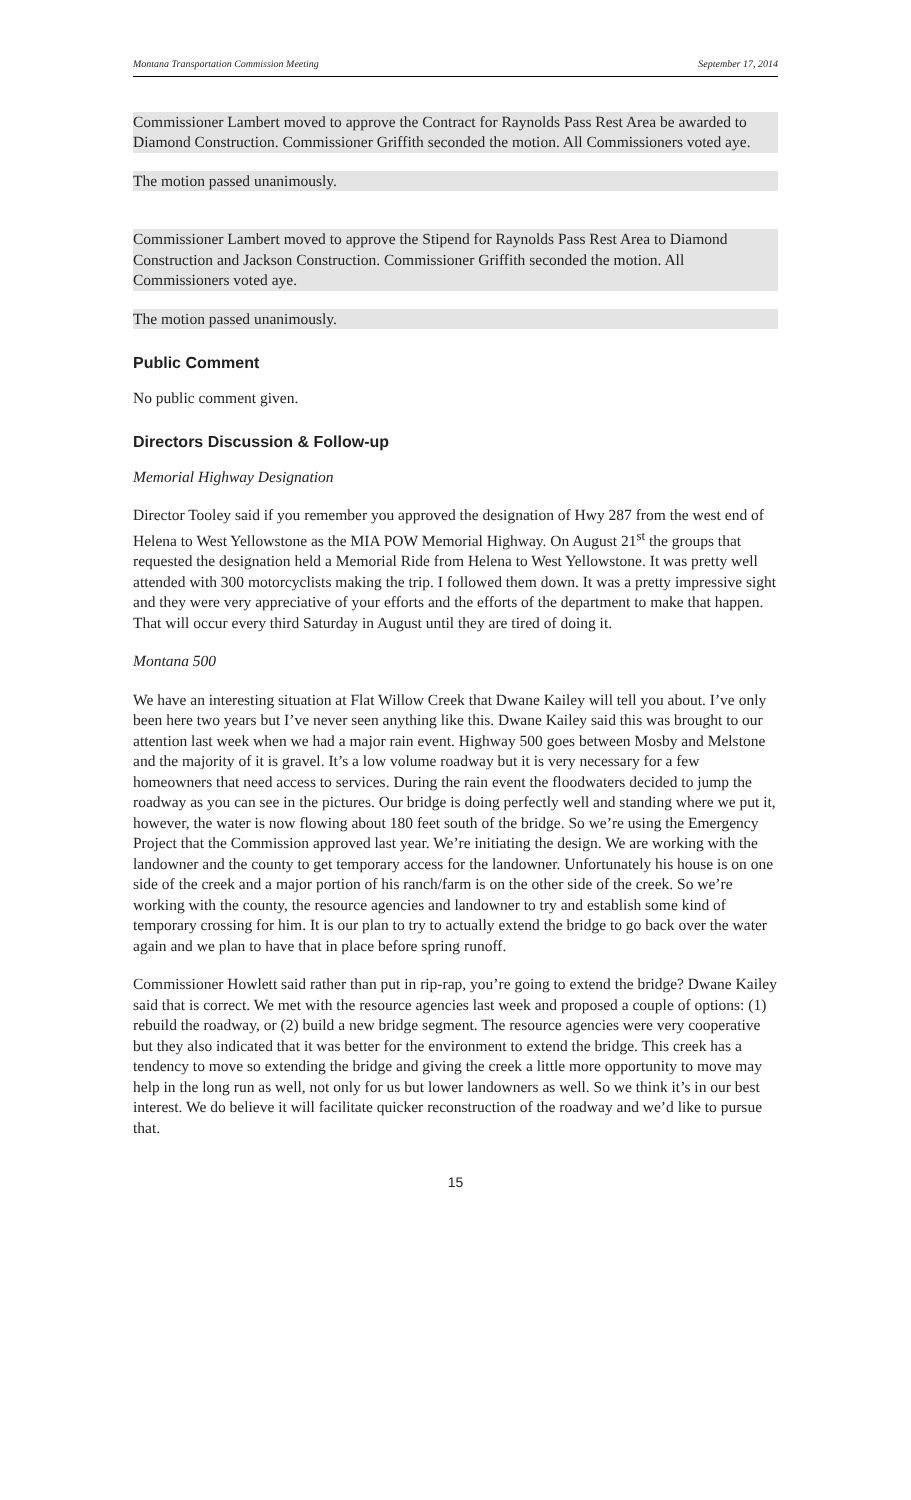Montana Transportation Commission Meeting September 17, 2014
Commissioner Lambert moved to approve the Contract for Raynolds Pass Rest Area be awarded to Diamond Construction. Commissioner Griffith seconded the motion. All Commissioners voted aye.
The motion passed unanimously.
Commissioner Lambert moved to approve the Stipend for Raynolds Pass Rest Area to Diamond Construction and Jackson Construction. Commissioner Griffith seconded the motion. All Commissioners voted aye.
The motion passed unanimously.
Public Comment
No public comment given.
Directors Discussion & Follow-up
Memorial Highway Designation
Director Tooley said if you remember you approved the designation of Hwy 287 from the west end of Helena to West Yellowstone as the MIA POW Memorial Highway. On August 21<sup>st</sup> the groups that requested the designation held a Memorial Ride from Helena to West Yellowstone. It was pretty well attended with 300 motorcyclists making the trip. I followed them down. It was a pretty impressive sight and they were very appreciative of your efforts and the efforts of the department to make that happen. That will occur every third Saturday in August until they are tired of doing it.
Montana 500
We have an interesting situation at Flat Willow Creek that Dwane Kailey will tell you about. I’ve only been here two years but I’ve never seen anything like this. Dwane Kailey said this was brought to our attention last week when we had a major rain event. Highway 500 goes between Mosby and Melstone and the majority of it is gravel. It’s a low volume roadway but it is very necessary for a few homeowners that need access to services. During the rain event the floodwaters decided to jump the roadway as you can see in the pictures. Our bridge is doing perfectly well and standing where we put it, however, the water is now flowing about 180 feet south of the bridge. So we’re using the Emergency Project that the Commission approved last year. We’re initiating the design. We are working with the landowner and the county to get temporary access for the landowner. Unfortunately his house is on one side of the creek and a major portion of his ranch/farm is on the other side of the creek. So we’re working with the county, the resource agencies and landowner to try and establish some kind of temporary crossing for him. It is our plan to try to actually extend the bridge to go back over the water again and we plan to have that in place before spring runoff.
Commissioner Howlett said rather than put in rip-rap, you’re going to extend the bridge? Dwane Kailey said that is correct. We met with the resource agencies last week and proposed a couple of options: (1) rebuild the roadway, or (2) build a new bridge segment. The resource agencies were very cooperative but they also indicated that it was better for the environment to extend the bridge. This creek has a tendency to move so extending the bridge and giving the creek a little more opportunity to move may help in the long run as well, not only for us but lower landowners as well. So we think it’s in our best interest. We do believe it will facilitate quicker reconstruction of the roadway and we’d like to pursue that.
15